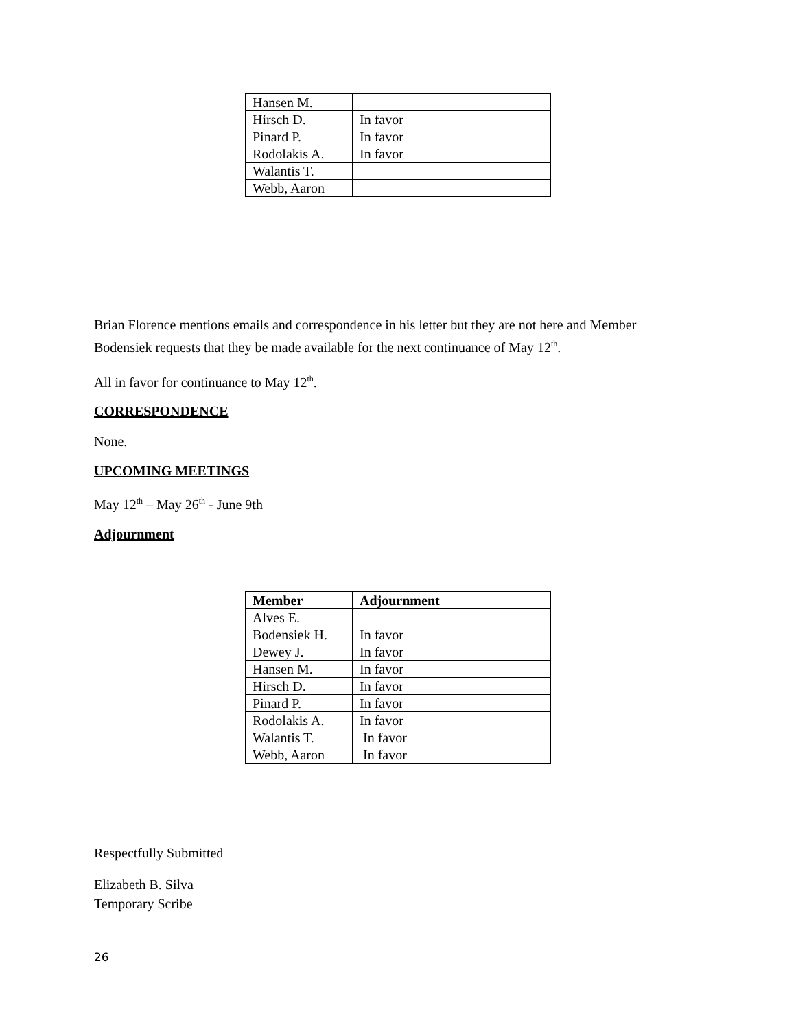| Hansen M. | |
| Hirsch D. | In favor |
| Pinard P. | In favor |
| Rodolakis A. | In favor |
| Walantis T. | |
| Webb, Aaron | |
Brian Florence mentions emails and correspondence in his letter but they are not here and Member Bodensiek requests that they be made available for the next continuance of May 12<sup>th</sup>.
All in favor for continuance to May 12<sup>th</sup>.
CORRESPONDENCE
None.
UPCOMING MEETINGS
May 12<sup>th</sup> – May 26<sup>th</sup> - June 9th
Adjournment
| Member | Adjournment |
| --- | --- |
| Alves E. | |
| Bodensiek H. | In favor |
| Dewey J. | In favor |
| Hansen M. | In favor |
| Hirsch D. | In favor |
| Pinard P. | In favor |
| Rodolakis A. | In favor |
| Walantis T. | In favor |
| Webb, Aaron | In favor |
Respectfully Submitted
Elizabeth B. Silva
Temporary Scribe
26